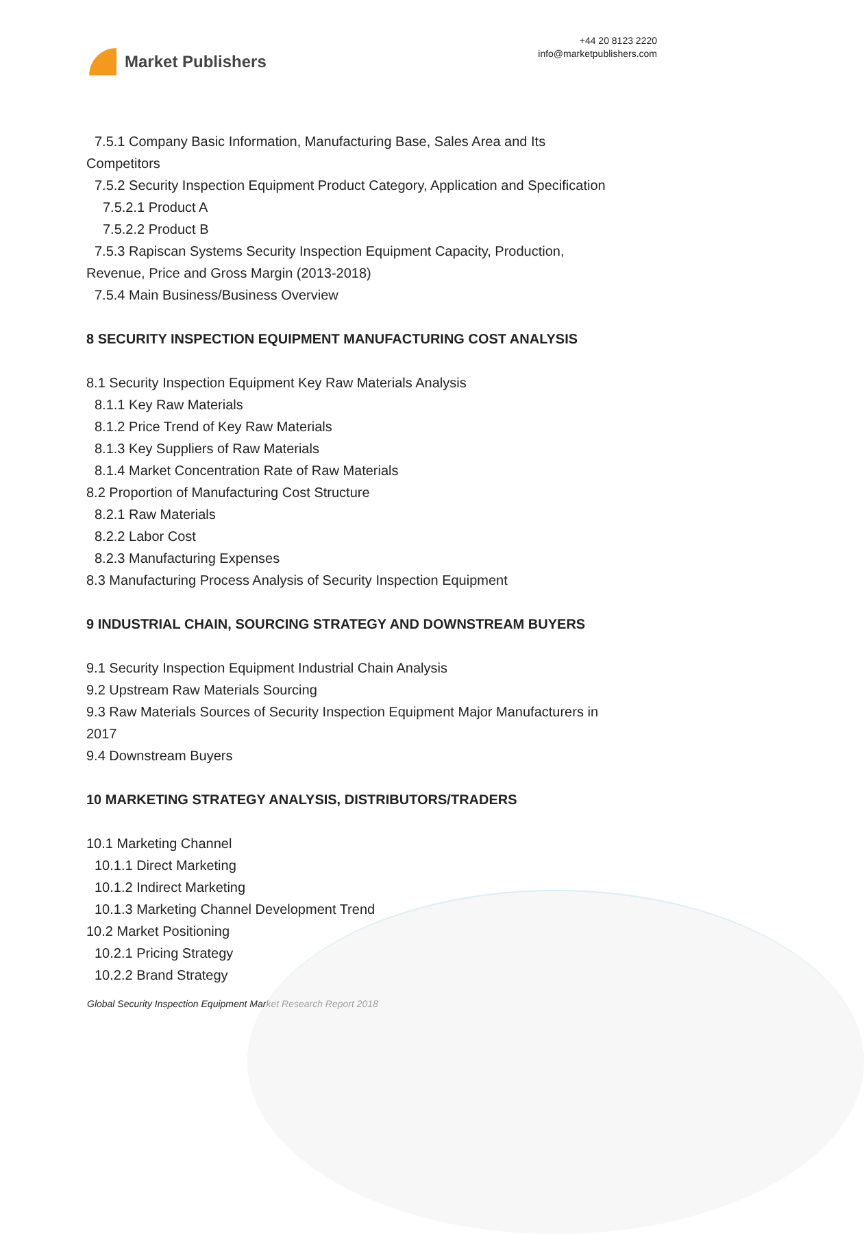Market Publishers
+44 20 8123 2220
info@marketpublishers.com
7.5.1 Company Basic Information, Manufacturing Base, Sales Area and Its
Competitors
7.5.2 Security Inspection Equipment Product Category, Application and Specification
7.5.2.1 Product A
7.5.2.2 Product B
7.5.3 Rapiscan Systems Security Inspection Equipment Capacity, Production,
Revenue, Price and Gross Margin (2013-2018)
7.5.4 Main Business/Business Overview
8 SECURITY INSPECTION EQUIPMENT MANUFACTURING COST ANALYSIS
8.1 Security Inspection Equipment Key Raw Materials Analysis
8.1.1 Key Raw Materials
8.1.2 Price Trend of Key Raw Materials
8.1.3 Key Suppliers of Raw Materials
8.1.4 Market Concentration Rate of Raw Materials
8.2 Proportion of Manufacturing Cost Structure
8.2.1 Raw Materials
8.2.2 Labor Cost
8.2.3 Manufacturing Expenses
8.3 Manufacturing Process Analysis of Security Inspection Equipment
9 INDUSTRIAL CHAIN, SOURCING STRATEGY AND DOWNSTREAM BUYERS
9.1 Security Inspection Equipment Industrial Chain Analysis
9.2 Upstream Raw Materials Sourcing
9.3 Raw Materials Sources of Security Inspection Equipment Major Manufacturers in
2017
9.4 Downstream Buyers
10 MARKETING STRATEGY ANALYSIS, DISTRIBUTORS/TRADERS
10.1 Marketing Channel
10.1.1 Direct Marketing
10.1.2 Indirect Marketing
10.1.3 Marketing Channel Development Trend
10.2 Market Positioning
10.2.1 Pricing Strategy
10.2.2 Brand Strategy
Global Security Inspection Equipment Market Research Report 2018